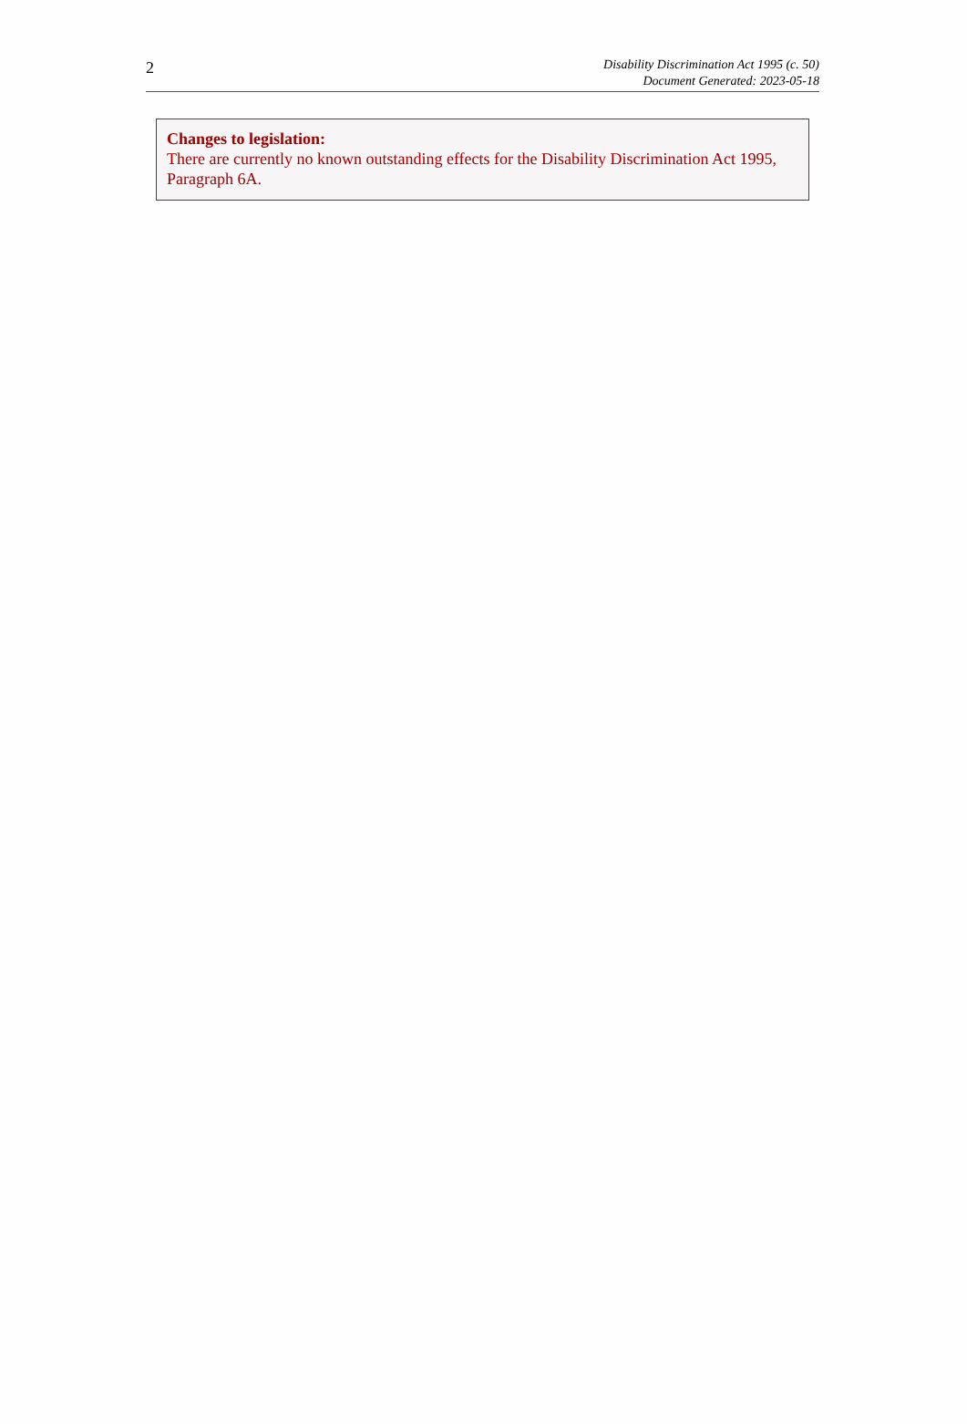2
Disability Discrimination Act 1995 (c. 50)
Document Generated: 2023-05-18
Changes to legislation:
There are currently no known outstanding effects for the Disability Discrimination Act 1995, Paragraph 6A.